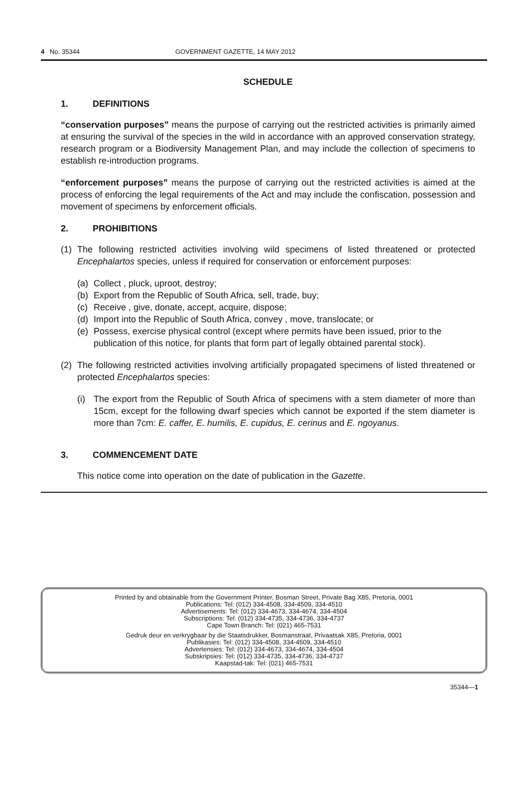4 No. 35344 GOVERNMENT GAZETTE, 14 MAY 2012
SCHEDULE
1. DEFINITIONS
“conservation purposes” means the purpose of carrying out the restricted activities is primarily aimed at ensuring the survival of the species in the wild in accordance with an approved conservation strategy, research program or a Biodiversity Management Plan, and may include the collection of specimens to establish re-introduction programs.
“enforcement purposes” means the purpose of carrying out the restricted activities is aimed at the process of enforcing the legal requirements of the Act and may include the confiscation, possession and movement of specimens by enforcement officials.
2. PROHIBITIONS
(1) The following restricted activities involving wild specimens of listed threatened or protected Encephalartos species, unless if required for conservation or enforcement purposes:
(a) Collect , pluck, uproot, destroy;
(b) Export from the Republic of South Africa, sell, trade, buy;
(c) Receive , give, donate, accept, acquire, dispose;
(d) Import into the Republic of South Africa, convey , move, translocate; or
(e) Possess, exercise physical control (except where permits have been issued, prior to the publication of this notice, for plants that form part of legally obtained parental stock).
(2) The following restricted activities involving artificially propagated specimens of listed threatened or protected Encephalartos species:
(i) The export from the Republic of South Africa of specimens with a stem diameter of more than 15cm, except for the following dwarf species which cannot be exported if the stem diameter is more than 7cm: E. caffer, E. humilis, E. cupidus, E. cerinus and E. ngoyanus.
3. COMMENCEMENT DATE
This notice come into operation on the date of publication in the Gazette.
Printed by and obtainable from the Government Printer, Bosman Street, Private Bag X85, Pretoria, 0001
Publications: Tel: (012) 334-4508, 334-4509, 334-4510
Advertisements: Tel: (012) 334-4673, 334-4674, 334-4504
Subscriptions: Tel: (012) 334-4735, 334-4736, 334-4737
Cape Town Branch: Tel: (021) 465-7531
Gedruk deur en verkrygbaar by die Staatsdrukker, Bosmanstraat, Privaatsak X85, Pretoria, 0001
Publikasies: Tel: (012) 334-4508, 334-4509, 334-4510
Advertensies: Tel: (012) 334-4673, 334-4674, 334-4504
Subskripsies: Tel: (012) 334-4735, 334-4736, 334-4737
Kaapstad-tak: Tel: (021) 465-7531
35344—1